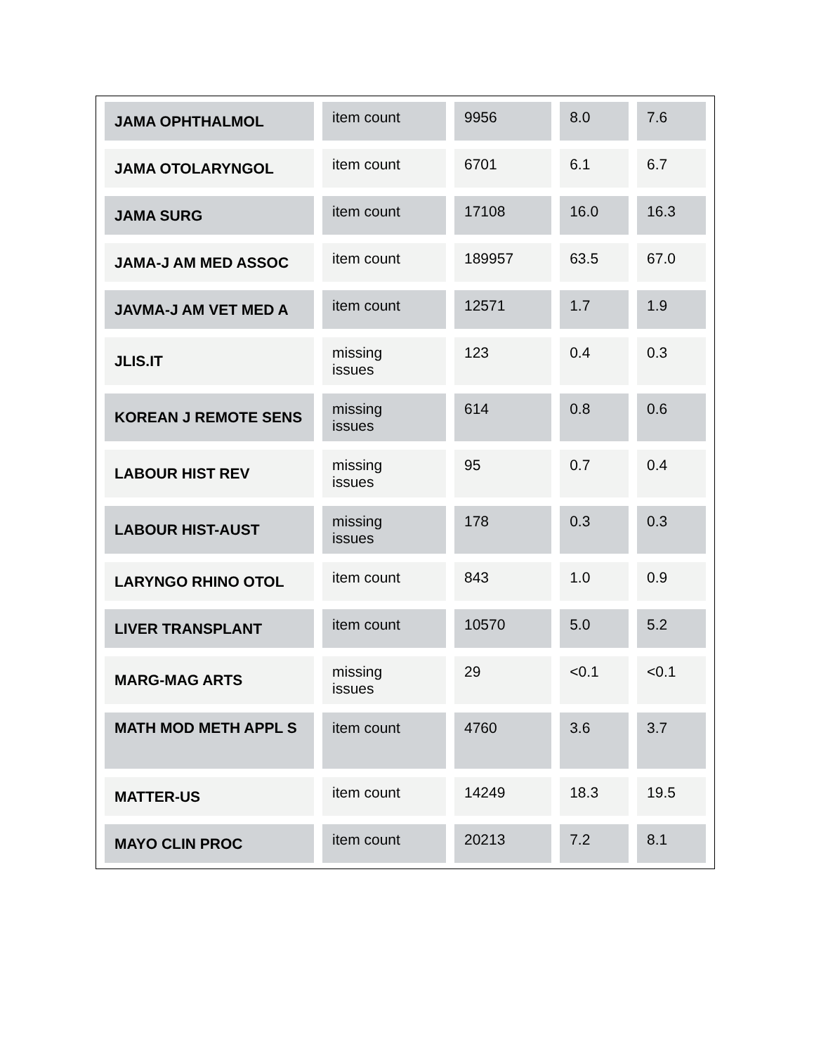| JAMA OPHTHALMOL | item count | 9956 | 8.0 | 7.6 |
| JAMA OTOLARYNGOL | item count | 6701 | 6.1 | 6.7 |
| JAMA SURG | item count | 17108 | 16.0 | 16.3 |
| JAMA-J AM MED ASSOC | item count | 189957 | 63.5 | 67.0 |
| JAVMA-J AM VET MED A | item count | 12571 | 1.7 | 1.9 |
| JLIS.IT | missing issues | 123 | 0.4 | 0.3 |
| KOREAN J REMOTE SENS | missing issues | 614 | 0.8 | 0.6 |
| LABOUR HIST REV | missing issues | 95 | 0.7 | 0.4 |
| LABOUR HIST-AUST | missing issues | 178 | 0.3 | 0.3 |
| LARYNGO RHINO OTOL | item count | 843 | 1.0 | 0.9 |
| LIVER TRANSPLANT | item count | 10570 | 5.0 | 5.2 |
| MARG-MAG ARTS | missing issues | 29 | <0.1 | <0.1 |
| MATH MOD METH APPL S | item count | 4760 | 3.6 | 3.7 |
| MATTER-US | item count | 14249 | 18.3 | 19.5 |
| MAYO CLIN PROC | item count | 20213 | 7.2 | 8.1 |